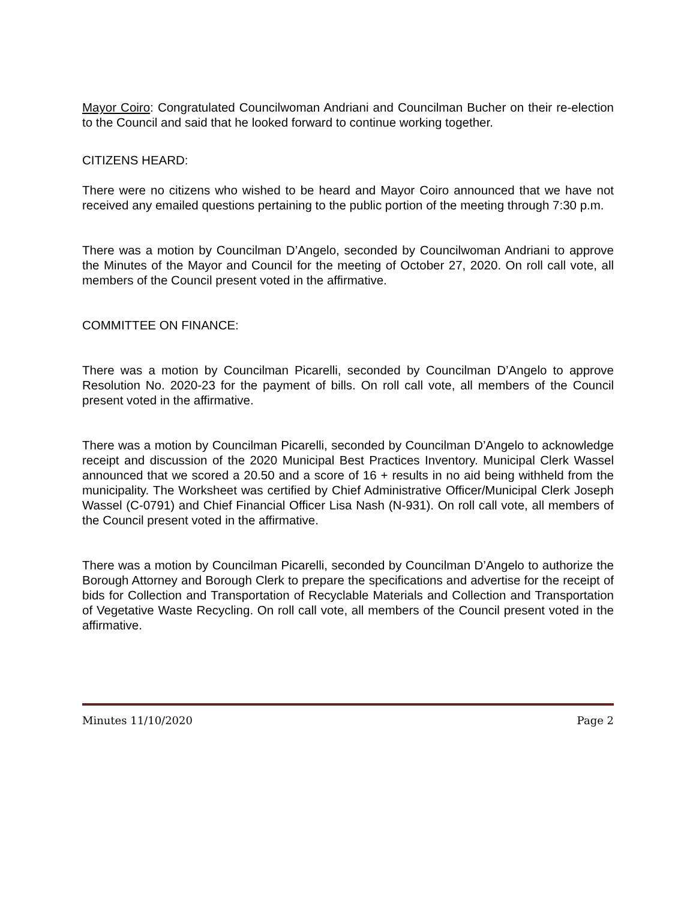Mayor Coiro: Congratulated Councilwoman Andriani and Councilman Bucher on their re-election to the Council and said that he looked forward to continue working together.
CITIZENS HEARD:
There were no citizens who wished to be heard and Mayor Coiro announced that we have not received any emailed questions pertaining to the public portion of the meeting through 7:30 p.m.
There was a motion by Councilman D’Angelo, seconded by Councilwoman Andriani to approve the Minutes of the Mayor and Council for the meeting of October 27, 2020. On roll call vote, all members of the Council present voted in the affirmative.
COMMITTEE ON FINANCE:
There was a motion by Councilman Picarelli, seconded by Councilman D’Angelo to approve Resolution No. 2020-23 for the payment of bills. On roll call vote, all members of the Council present voted in the affirmative.
There was a motion by Councilman Picarelli, seconded by Councilman D’Angelo to acknowledge receipt and discussion of the 2020 Municipal Best Practices Inventory. Municipal Clerk Wassel announced that we scored a 20.50 and a score of 16 + results in no aid being withheld from the municipality. The Worksheet was certified by Chief Administrative Officer/Municipal Clerk Joseph Wassel (C-0791) and Chief Financial Officer Lisa Nash (N-931). On roll call vote, all members of the Council present voted in the affirmative.
There was a motion by Councilman Picarelli, seconded by Councilman D’Angelo to authorize the Borough Attorney and Borough Clerk to prepare the specifications and advertise for the receipt of bids for Collection and Transportation of Recyclable Materials and Collection and Transportation of Vegetative Waste Recycling. On roll call vote, all members of the Council present voted in the affirmative.
Minutes 11/10/2020 Page 2